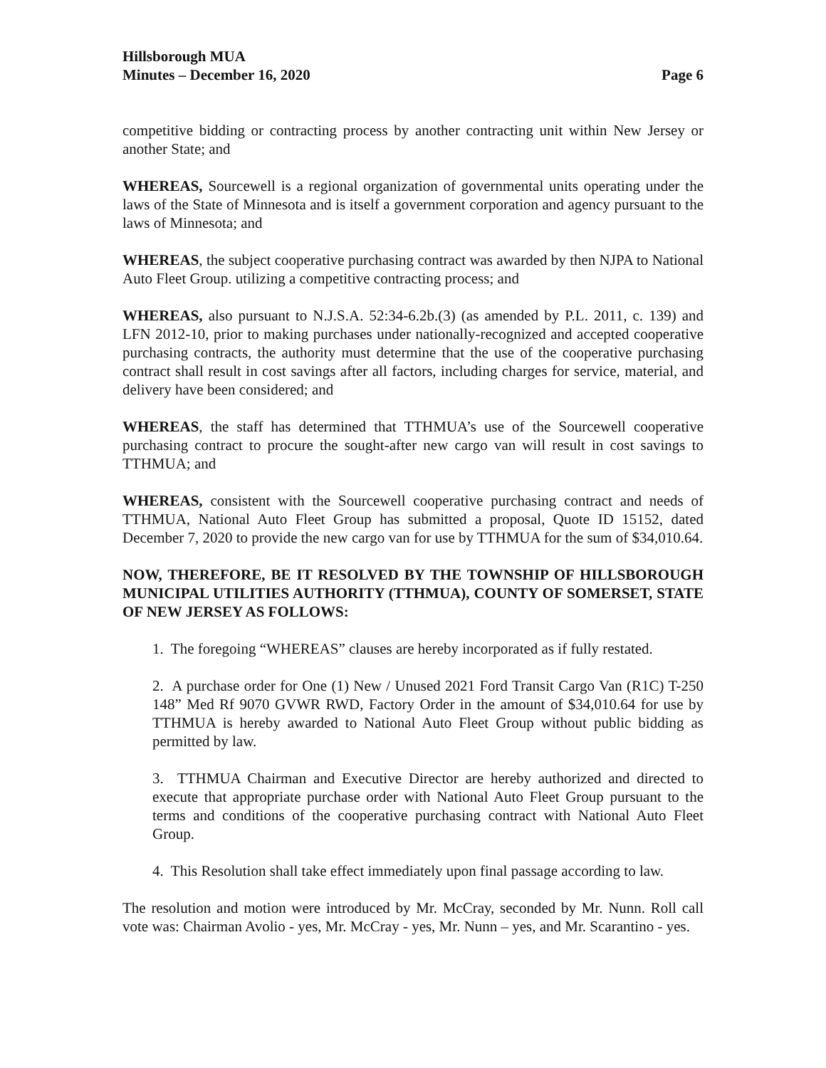Hillsborough MUA
Minutes – December 16, 2020
Page 6
competitive bidding or contracting process by another contracting unit within New Jersey or another State; and
WHEREAS, Sourcewell is a regional organization of governmental units operating under the laws of the State of Minnesota and is itself a government corporation and agency pursuant to the laws of Minnesota; and
WHEREAS, the subject cooperative purchasing contract was awarded by then NJPA to National Auto Fleet Group. utilizing a competitive contracting process; and
WHEREAS, also pursuant to N.J.S.A. 52:34-6.2b.(3) (as amended by P.L. 2011, c. 139) and LFN 2012-10, prior to making purchases under nationally-recognized and accepted cooperative purchasing contracts, the authority must determine that the use of the cooperative purchasing contract shall result in cost savings after all factors, including charges for service, material, and delivery have been considered; and
WHEREAS, the staff has determined that TTHMUA’s use of the Sourcewell cooperative purchasing contract to procure the sought-after new cargo van will result in cost savings to TTHMUA; and
WHEREAS, consistent with the Sourcewell cooperative purchasing contract and needs of TTHMUA, National Auto Fleet Group has submitted a proposal, Quote ID 15152, dated December 7, 2020 to provide the new cargo van for use by TTHMUA for the sum of $34,010.64.
NOW, THEREFORE, BE IT RESOLVED BY THE TOWNSHIP OF HILLSBOROUGH MUNICIPAL UTILITIES AUTHORITY (TTHMUA), COUNTY OF SOMERSET, STATE OF NEW JERSEY AS FOLLOWS:
1. The foregoing “WHEREAS” clauses are hereby incorporated as if fully restated.
2. A purchase order for One (1) New / Unused 2021 Ford Transit Cargo Van (R1C) T-250 148” Med Rf 9070 GVWR RWD, Factory Order in the amount of $34,010.64 for use by TTHMUA is hereby awarded to National Auto Fleet Group without public bidding as permitted by law.
3. TTHMUA Chairman and Executive Director are hereby authorized and directed to execute that appropriate purchase order with National Auto Fleet Group pursuant to the terms and conditions of the cooperative purchasing contract with National Auto Fleet Group.
4. This Resolution shall take effect immediately upon final passage according to law.
The resolution and motion were introduced by Mr. McCray, seconded by Mr. Nunn. Roll call vote was: Chairman Avolio - yes, Mr. McCray - yes, Mr. Nunn – yes, and Mr. Scarantino - yes.